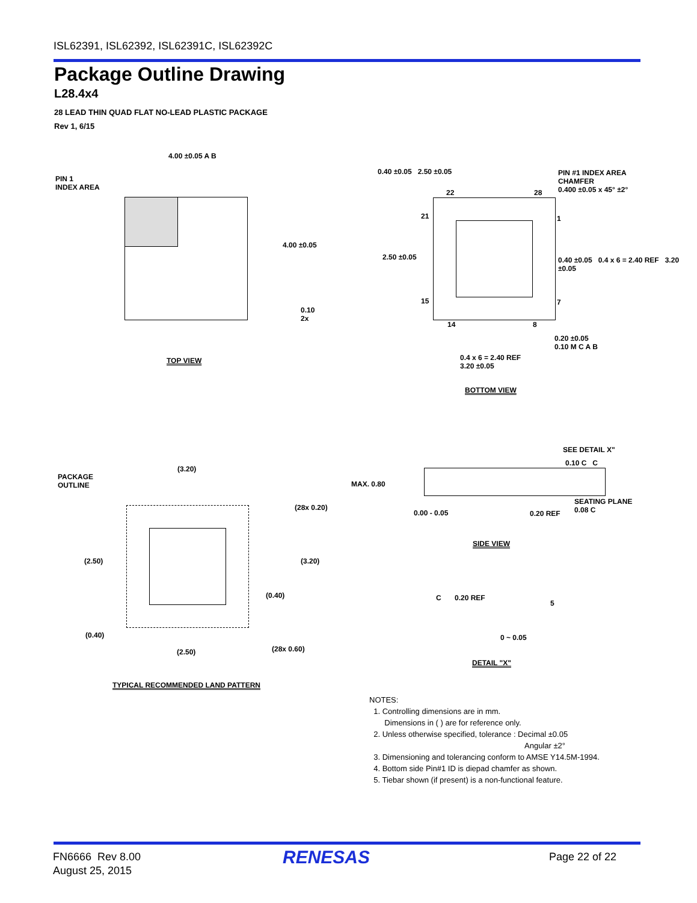ISL62391, ISL62392, ISL62391C, ISL62392C
Package Outline Drawing
L28.4x4
28 LEAD THIN QUAD FLAT NO-LEAD PLASTIC PACKAGE
Rev 1, 6/15
PIN 1
INDEX AREA
4.00 ±0.05 A B
4.00 ±0.05
0.10
2x
TOP VIEW
0.40 ±0.05 2.50 ±0.05
PIN #1 INDEX AREA
CHAMFER
0.400 ±0.05 x 45° ±2°
22 28
21 1
2.50 ±0.05
0.40 ±0.05 0.4 x 6 = 2.40 REF 3.20 ±0.05
15 7
14 8
0.20 ±0.05
0.10 M C A B
0.4 x 6 = 2.40 REF
3.20 ±0.05
BOTTOM VIEW
PACKAGE
OUTLINE
(3.20)
(28x 0.20)
(2.50) (3.20)
(0.40)
(0.40)
(2.50) (28x 0.60)
TYPICAL RECOMMENDED LAND PATTERN
SEE DETAIL X"
0.10 C C
MAX. 0.80
0.00 - 0.05 0.20 REF
SEATING PLANE
0.08 C
SIDE VIEW
C 0.20 REF
5
0 ~ 0.05
DETAIL "X"
NOTES:
1. Controlling dimensions are in mm.
Dimensions in ( ) are for reference only.
2. Unless otherwise specified, tolerance : Decimal ±0.05
Angular ±2°
3. Dimensioning and tolerancing conform to AMSE Y14.5M-1994.
4. Bottom side Pin#1 ID is diepad chamfer as shown.
5. Tiebar shown (if present) is a non-functional feature.
FN6666 Rev 8.00
August 25, 2015
RENESAS Page 22 of 22